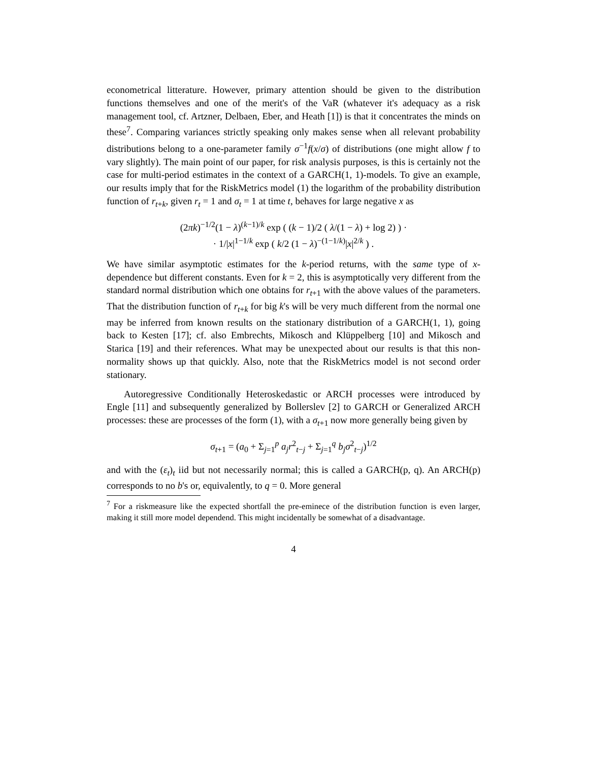econometrical litterature. However, primary attention should be given to the distribution functions themselves and one of the merit's of the VaR (whatever it's adequacy as a risk management tool, cf. Artzner, Delbaen, Eber, and Heath [1]) is that it concentrates the minds on these<sup>7</sup>. Comparing variances strictly speaking only makes sense when all relevant probability distributions belong to a one-parameter family σ<sup>−1</sup>f(x/σ) of distributions (one might allow f to vary slightly). The main point of our paper, for risk analysis purposes, is this is certainly not the case for multi-period estimates in the context of a GARCH(1, 1)-models. To give an example, our results imply that for the RiskMetrics model (1) the logarithm of the probability distribution function of r<sub>t+k</sub>, given r<sub>t</sub> = 1 and σ<sub>t</sub> = 1 at time t, behaves for large negative x as
(2πk)<sup>−1/2</sup>(1 − λ)<sup>(k−1)/k</sup> exp ( (k − 1)/2 ( λ/(1 − λ) + log 2) ) ·
· 1/|x|<sup>1−1/k</sup> exp ( k/2 (1 − λ)<sup>−(1−1/k)</sup>|x|<sup>2/k</sup> ) .
We have similar asymptotic estimates for the k-period returns, with the same type of x-dependence but different constants. Even for k = 2, this is asymptotically very different from the standard normal distribution which one obtains for r<sub>t+1</sub> with the above values of the parameters. That the distribution function of r<sub>t+k</sub> for big k's will be very much different from the normal one may be inferred from known results on the stationary distribution of a GARCH(1, 1), going back to Kesten [17]; cf. also Embrechts, Mikosch and Klüppelberg [10] and Mikosch and Starica [19] and their references. What may be unexpected about our results is that this non-normality shows up that quickly. Also, note that the RiskMetrics model is not second order stationary.
Autoregressive Conditionally Heteroskedastic or ARCH processes were introduced by Engle [11] and subsequently generalized by Bollerslev [2] to GARCH or Generalized ARCH processes: these are processes of the form (1), with a σ<sub>t+1</sub> now more generally being given by
σ<sub>t+1</sub> = (a<sub>0</sub> + Σ<sub>j=1</sub><sup>p</sup> a<sub>j</sub>r<sup>2</sup><sub>t−j</sub> + Σ<sub>j=1</sub><sup>q</sup> b<sub>j</sub>σ<sup>2</sup><sub>t−j</sub>)<sup>1/2</sup>
and with the (ε<sub>t</sub>)<sub>t</sub> iid but not necessarily normal; this is called a GARCH(p, q). An ARCH(p) corresponds to no b's or, equivalently, to q = 0. More general
<sup>7</sup> For a riskmeasure like the expected shortfall the pre-eminece of the distribution function is even larger, making it still more model dependend. This might incidentally be somewhat of a disadvantage.
4